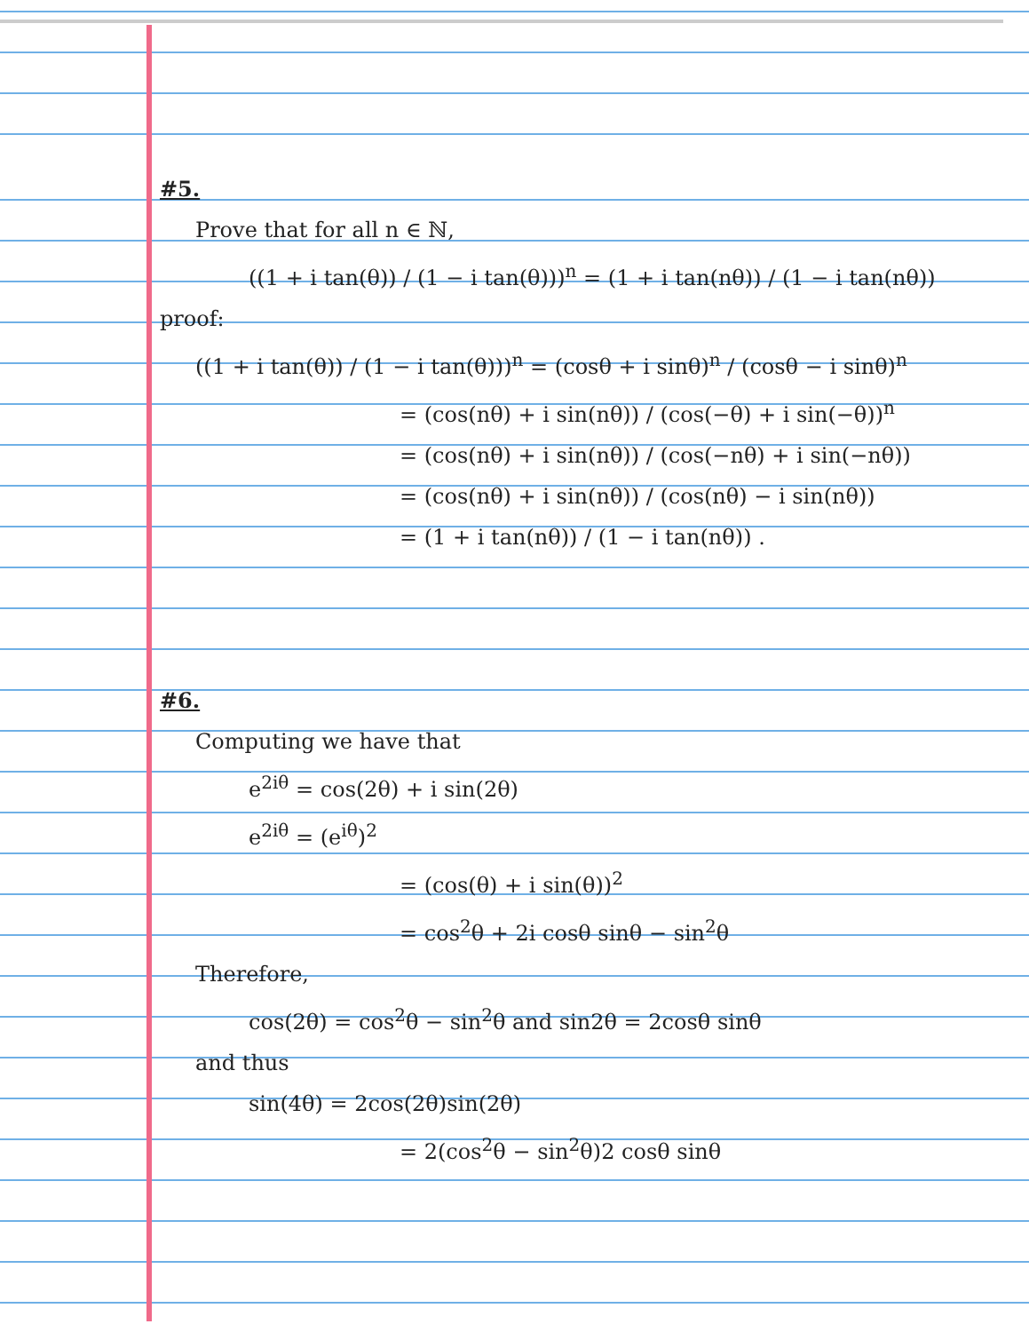#5.
Prove that for all n ∈ ℕ,
((1 + i tan(θ)) / (1 − i tan(θ)))<sup>n</sup> = (1 + i tan(nθ)) / (1 − i tan(nθ))
proof:
((1 + i tan(θ)) / (1 − i tan(θ)))<sup>n</sup> = (cosθ + i sinθ)<sup>n</sup> / (cosθ − i sinθ)<sup>n</sup>
= (cos(nθ) + i sin(nθ)) / (cos(−θ) + i sin(−θ))<sup>n</sup>
= (cos(nθ) + i sin(nθ)) / (cos(−nθ) + i sin(−nθ))
= (cos(nθ) + i sin(nθ)) / (cos(nθ) − i sin(nθ))
= (1 + i tan(nθ)) / (1 − i tan(nθ)) .
#6.
Computing we have that
e<sup>2iθ</sup> = cos(2θ) + i sin(2θ)
e<sup>2iθ</sup> = (e<sup>iθ</sup>)<sup>2</sup>
= (cos(θ) + i sin(θ))<sup>2</sup>
= cos<sup>2</sup>θ + 2i cosθ sinθ − sin<sup>2</sup>θ
Therefore,
cos(2θ) = cos<sup>2</sup>θ − sin<sup>2</sup>θ and sin2θ = 2cosθ sinθ
and thus
sin(4θ) = 2cos(2θ)sin(2θ)
= 2(cos<sup>2</sup>θ − sin<sup>2</sup>θ)2 cosθ sinθ